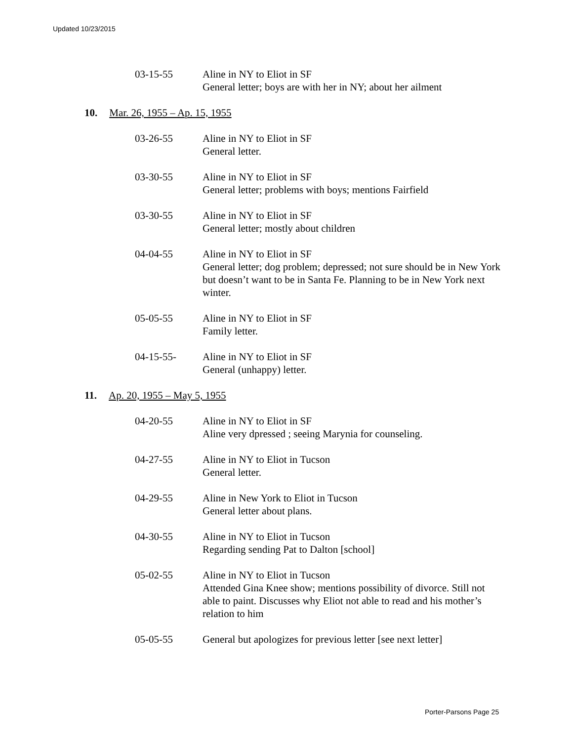Updated 10/23/2015
03-15-55 Aline in NY to Eliot in SF
General letter; boys are with her in NY; about her ailment
10. Mar. 26, 1955 – Ap. 15, 1955
03-26-55 Aline in NY to Eliot in SF
General letter.
03-30-55 Aline in NY to Eliot in SF
General letter; problems with boys; mentions Fairfield
03-30-55 Aline in NY to Eliot in SF
General letter; mostly about children
04-04-55 Aline in NY to Eliot in SF
General letter; dog problem; depressed; not sure should be in New York but doesn’t want to be in Santa Fe. Planning to be in New York next winter.
05-05-55 Aline in NY to Eliot in SF
Family letter.
04-15-55- Aline in NY to Eliot in SF
General (unhappy) letter.
11. Ap. 20, 1955 – May 5, 1955
04-20-55 Aline in NY to Eliot in SF
Aline very dpressed ; seeing Marynia for counseling.
04-27-55 Aline in NY to Eliot in Tucson
General letter.
04-29-55 Aline in New York to Eliot in Tucson
General letter about plans.
04-30-55 Aline in NY to Eliot in Tucson
Regarding sending Pat to Dalton [school]
05-02-55 Aline in NY to Eliot in Tucson
Attended Gina Knee show; mentions possibility of divorce. Still not able to paint. Discusses why Eliot not able to read and his mother’s relation to him
05-05-55 General but apologizes for previous letter [see next letter]
Porter-Parsons Page 25